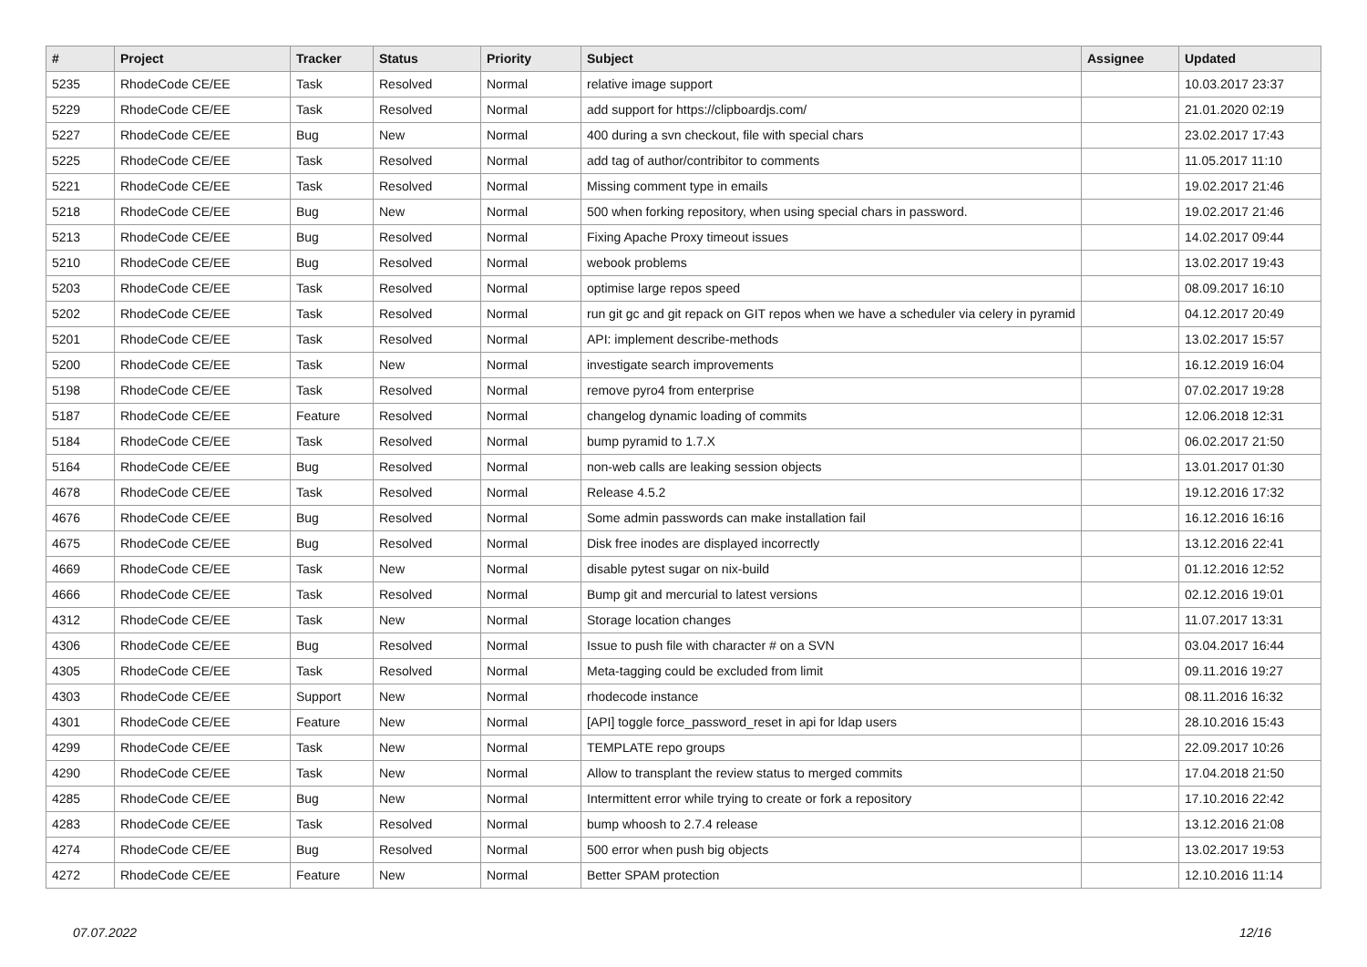| # | Project | Tracker | Status | Priority | Subject | Assignee | Updated |
| --- | --- | --- | --- | --- | --- | --- | --- |
| 5235 | RhodeCode CE/EE | Task | Resolved | Normal | relative image support | | 10.03.2017 23:37 |
| 5229 | RhodeCode CE/EE | Task | Resolved | Normal | add support for https://clipboardjs.com/ | | 21.01.2020 02:19 |
| 5227 | RhodeCode CE/EE | Bug | New | Normal | 400 during a svn checkout, file with special chars | | 23.02.2017 17:43 |
| 5225 | RhodeCode CE/EE | Task | Resolved | Normal | add tag of author/contribitor to comments | | 11.05.2017 11:10 |
| 5221 | RhodeCode CE/EE | Task | Resolved | Normal | Missing comment type in emails | | 19.02.2017 21:46 |
| 5218 | RhodeCode CE/EE | Bug | New | Normal | 500 when forking repository, when using special chars in password. | | 19.02.2017 21:46 |
| 5213 | RhodeCode CE/EE | Bug | Resolved | Normal | Fixing Apache Proxy timeout issues | | 14.02.2017 09:44 |
| 5210 | RhodeCode CE/EE | Bug | Resolved | Normal | webook problems | | 13.02.2017 19:43 |
| 5203 | RhodeCode CE/EE | Task | Resolved | Normal | optimise large repos speed | | 08.09.2017 16:10 |
| 5202 | RhodeCode CE/EE | Task | Resolved | Normal | run git gc and git repack on GIT repos when we have a scheduler via celery in pyramid | | 04.12.2017 20:49 |
| 5201 | RhodeCode CE/EE | Task | Resolved | Normal | API: implement describe-methods | | 13.02.2017 15:57 |
| 5200 | RhodeCode CE/EE | Task | New | Normal | investigate search improvements | | 16.12.2019 16:04 |
| 5198 | RhodeCode CE/EE | Task | Resolved | Normal | remove pyro4 from enterprise | | 07.02.2017 19:28 |
| 5187 | RhodeCode CE/EE | Feature | Resolved | Normal | changelog dynamic loading of commits | | 12.06.2018 12:31 |
| 5184 | RhodeCode CE/EE | Task | Resolved | Normal | bump pyramid to 1.7.X | | 06.02.2017 21:50 |
| 5164 | RhodeCode CE/EE | Bug | Resolved | Normal | non-web calls are leaking session objects | | 13.01.2017 01:30 |
| 4678 | RhodeCode CE/EE | Task | Resolved | Normal | Release 4.5.2 | | 19.12.2016 17:32 |
| 4676 | RhodeCode CE/EE | Bug | Resolved | Normal | Some admin passwords can make installation fail | | 16.12.2016 16:16 |
| 4675 | RhodeCode CE/EE | Bug | Resolved | Normal | Disk free inodes are displayed incorrectly | | 13.12.2016 22:41 |
| 4669 | RhodeCode CE/EE | Task | New | Normal | disable pytest sugar on nix-build | | 01.12.2016 12:52 |
| 4666 | RhodeCode CE/EE | Task | Resolved | Normal | Bump git and mercurial to latest versions | | 02.12.2016 19:01 |
| 4312 | RhodeCode CE/EE | Task | New | Normal | Storage location changes | | 11.07.2017 13:31 |
| 4306 | RhodeCode CE/EE | Bug | Resolved | Normal | Issue to push file with character # on a SVN | | 03.04.2017 16:44 |
| 4305 | RhodeCode CE/EE | Task | Resolved | Normal | Meta-tagging could be excluded from limit | | 09.11.2016 19:27 |
| 4303 | RhodeCode CE/EE | Support | New | Normal | rhodecode instance | | 08.11.2016 16:32 |
| 4301 | RhodeCode CE/EE | Feature | New | Normal | [API] toggle force_password_reset in api for ldap users | | 28.10.2016 15:43 |
| 4299 | RhodeCode CE/EE | Task | New | Normal | TEMPLATE repo groups | | 22.09.2017 10:26 |
| 4290 | RhodeCode CE/EE | Task | New | Normal | Allow to transplant the review status to merged commits | | 17.04.2018 21:50 |
| 4285 | RhodeCode CE/EE | Bug | New | Normal | Intermittent error while trying to create or fork a repository | | 17.10.2016 22:42 |
| 4283 | RhodeCode CE/EE | Task | Resolved | Normal | bump whoosh to 2.7.4 release | | 13.12.2016 21:08 |
| 4274 | RhodeCode CE/EE | Bug | Resolved | Normal | 500 error when push big objects | | 13.02.2017 19:53 |
| 4272 | RhodeCode CE/EE | Feature | New | Normal | Better SPAM protection | | 12.10.2016 11:14 |
07.07.2022 12/16